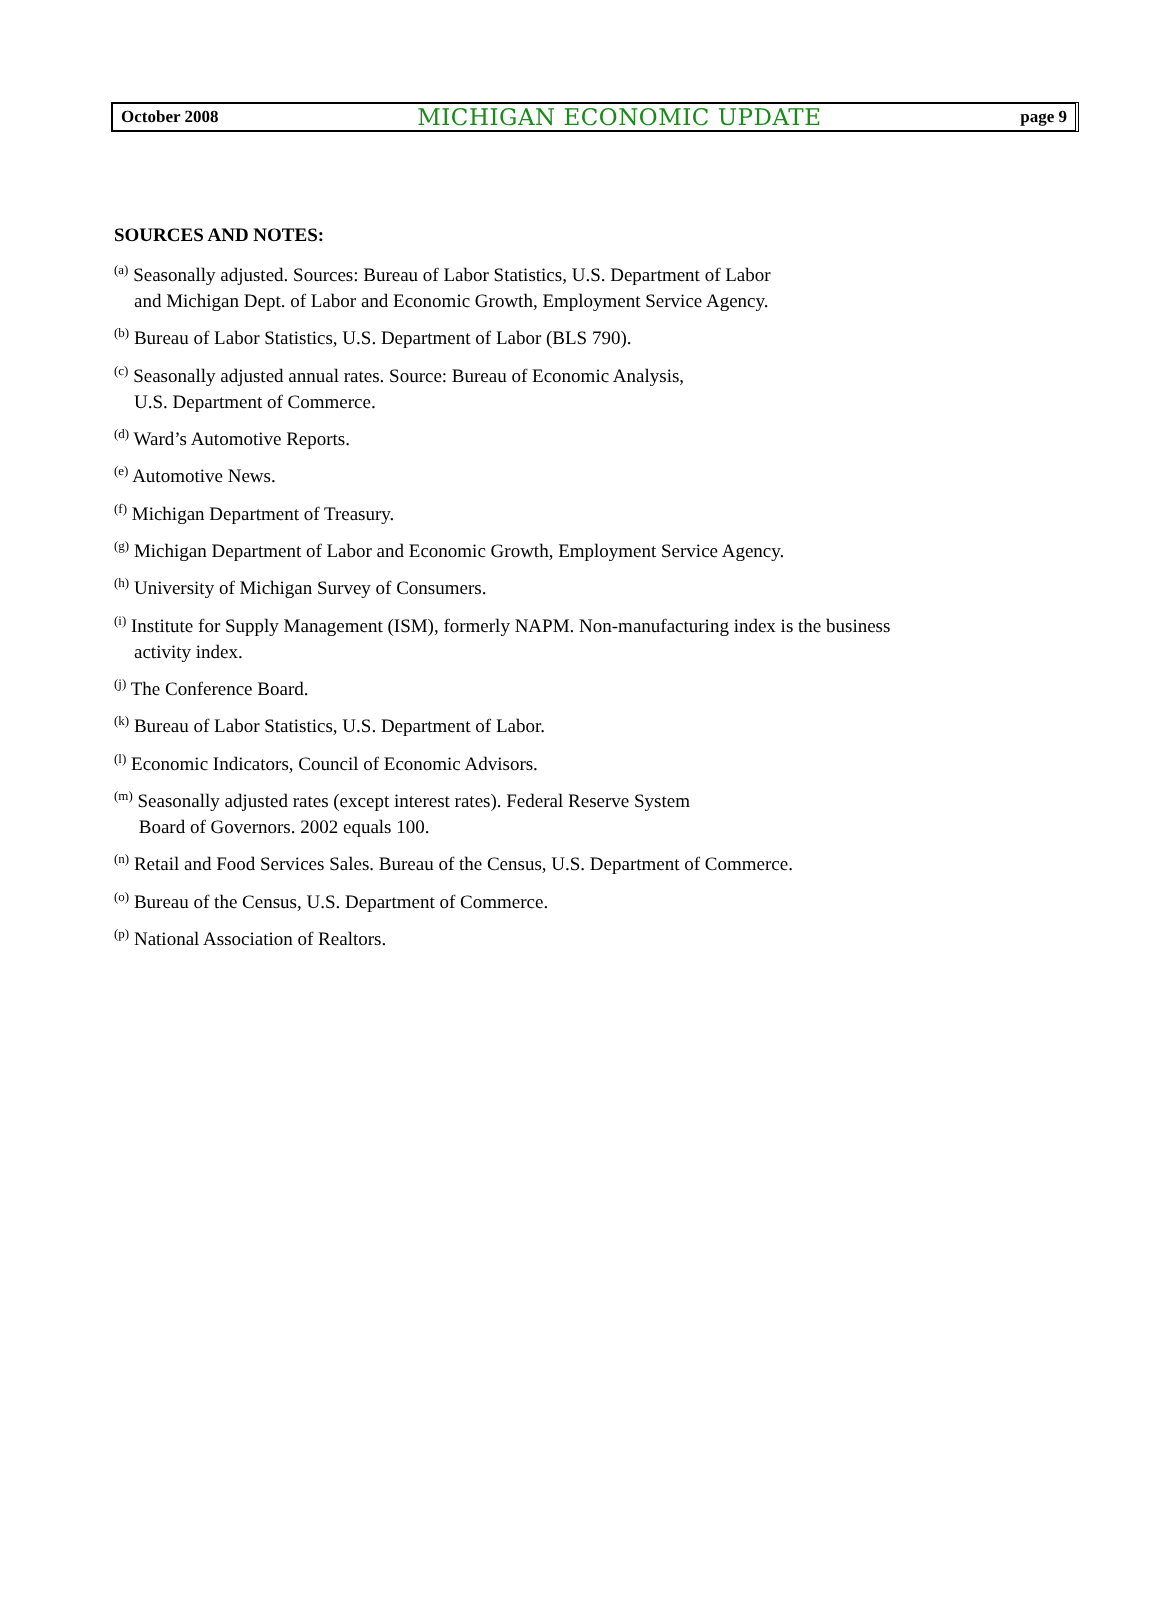October 2008 MICHIGAN ECONOMIC UPDATE page 9
SOURCES AND NOTES:
<sup>(a)</sup> Seasonally adjusted. Sources: Bureau of Labor Statistics, U.S. Department of Labor
and Michigan Dept. of Labor and Economic Growth, Employment Service Agency.
<sup>(b)</sup> Bureau of Labor Statistics, U.S. Department of Labor (BLS 790).
<sup>(c)</sup> Seasonally adjusted annual rates. Source: Bureau of Economic Analysis,
U.S. Department of Commerce.
<sup>(d)</sup> Ward’s Automotive Reports.
<sup>(e)</sup> Automotive News.
<sup>(f)</sup> Michigan Department of Treasury.
<sup>(g)</sup> Michigan Department of Labor and Economic Growth, Employment Service Agency.
<sup>(h)</sup> University of Michigan Survey of Consumers.
<sup>(i)</sup> Institute for Supply Management (ISM), formerly NAPM. Non-manufacturing index is the business
activity index.
<sup>(j)</sup> The Conference Board.
<sup>(k)</sup> Bureau of Labor Statistics, U.S. Department of Labor.
<sup>(l)</sup> Economic Indicators, Council of Economic Advisors.
<sup>(m)</sup> Seasonally adjusted rates (except interest rates). Federal Reserve System
Board of Governors. 2002 equals 100.
<sup>(n)</sup> Retail and Food Services Sales. Bureau of the Census, U.S. Department of Commerce.
<sup>(o)</sup> Bureau of the Census, U.S. Department of Commerce.
<sup>(p)</sup> National Association of Realtors.